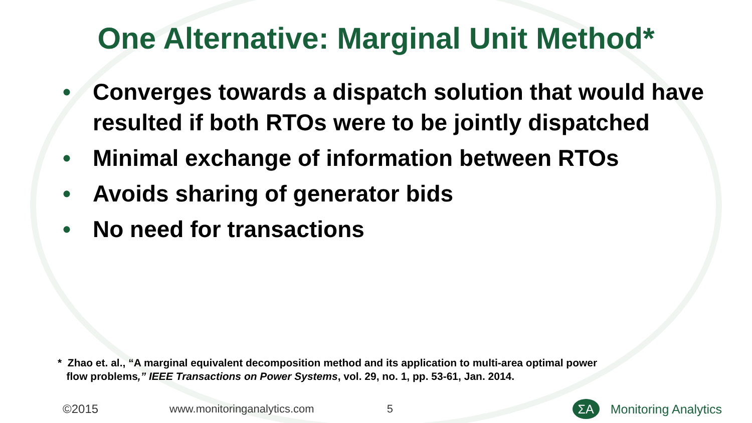One Alternative: Marginal Unit Method*
• Converges towards a dispatch solution that would have resulted if both RTOs were to be jointly dispatched
• Minimal exchange of information between RTOs
• Avoids sharing of generator bids
• No need for transactions
* Zhao et. al., “A marginal equivalent decomposition method and its application to multi-area optimal power
flow problems,” IEEE Transactions on Power Systems, vol. 29, no. 1, pp. 53-61, Jan. 2014.
©2015 www.monitoringanalytics.com 5 ΣA Monitoring Analytics